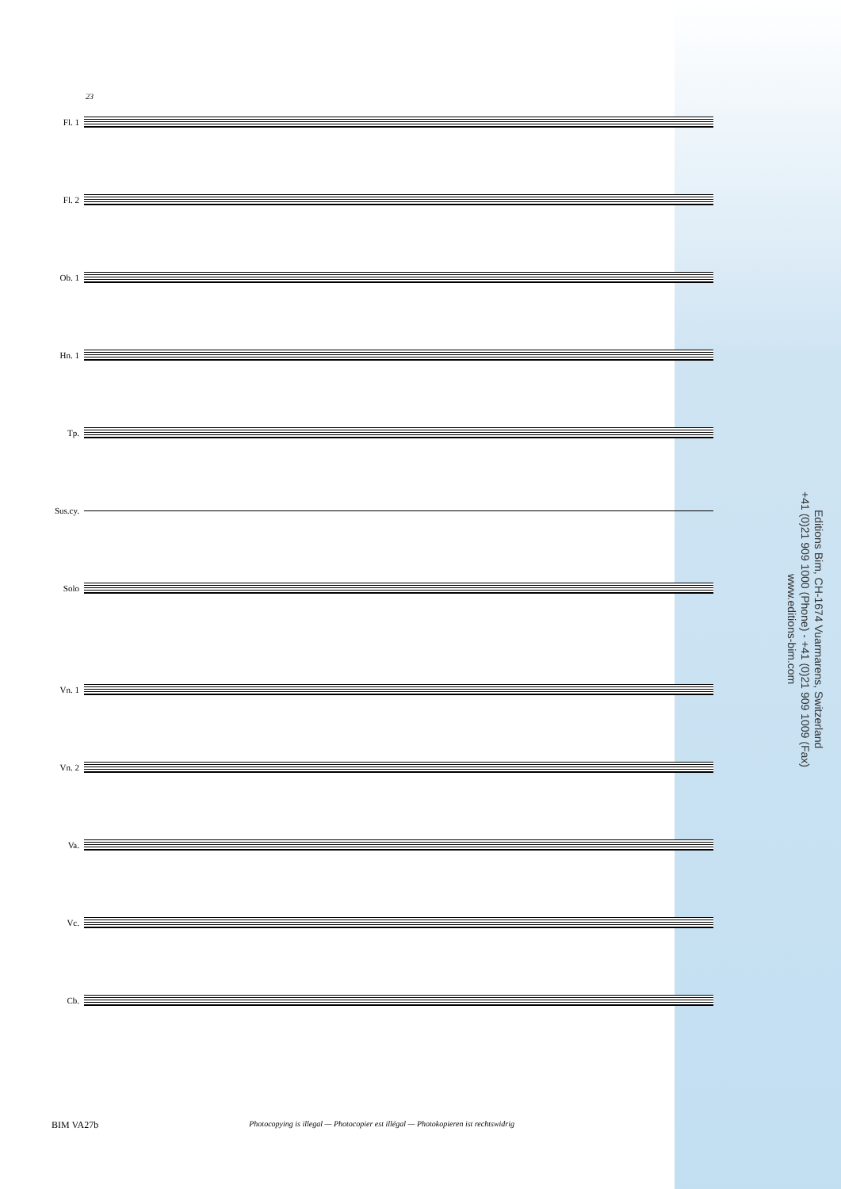23
Fl. 1
Fl. 2
Ob. 1
Hn. 1
Tp.
Sus.cy.
Solo
Vn. 1
Vn. 2
Va.
Vc.
Cb.
Editions Bim, CH-1674 Vuarmarens, Switzerland
+41 (0)21 909 1000 (Phone) - +41 (0)21 909 1009 (Fax)
www.editions-bim.com
BIM VA27b Photocopying is illegal — Photocopier est illégal — Photokopieren ist rechtswidrig